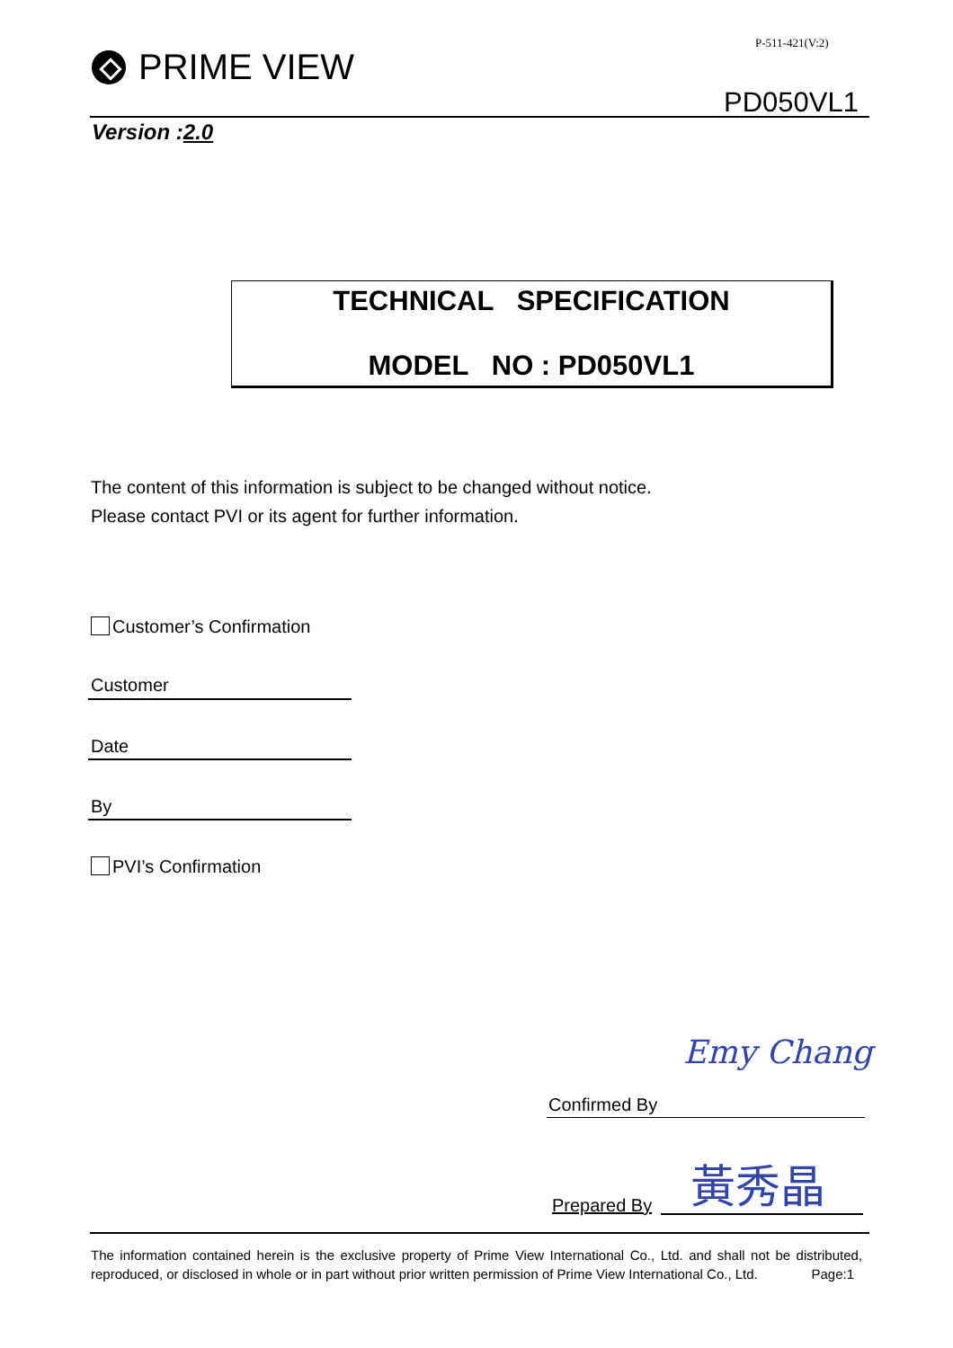P-511-421(V:2)
PRIME VIEW
PD050VL1
Version :2.0
TECHNICAL SPECIFICATION
MODEL NO : PD050VL1
The content of this information is subject to be changed without notice.
Please contact PVI or its agent for further information.
Customer’s Confirmation
Customer
Date
By
PVI’s Confirmation
Confirmed By
Emy Chang
Prepared By
黃秀晶
The information contained herein is the exclusive property of Prime View International Co., Ltd. and shall not be distributed, reproduced, or disclosed in whole or in part without prior written permission of Prime View International Co., Ltd. Page:1